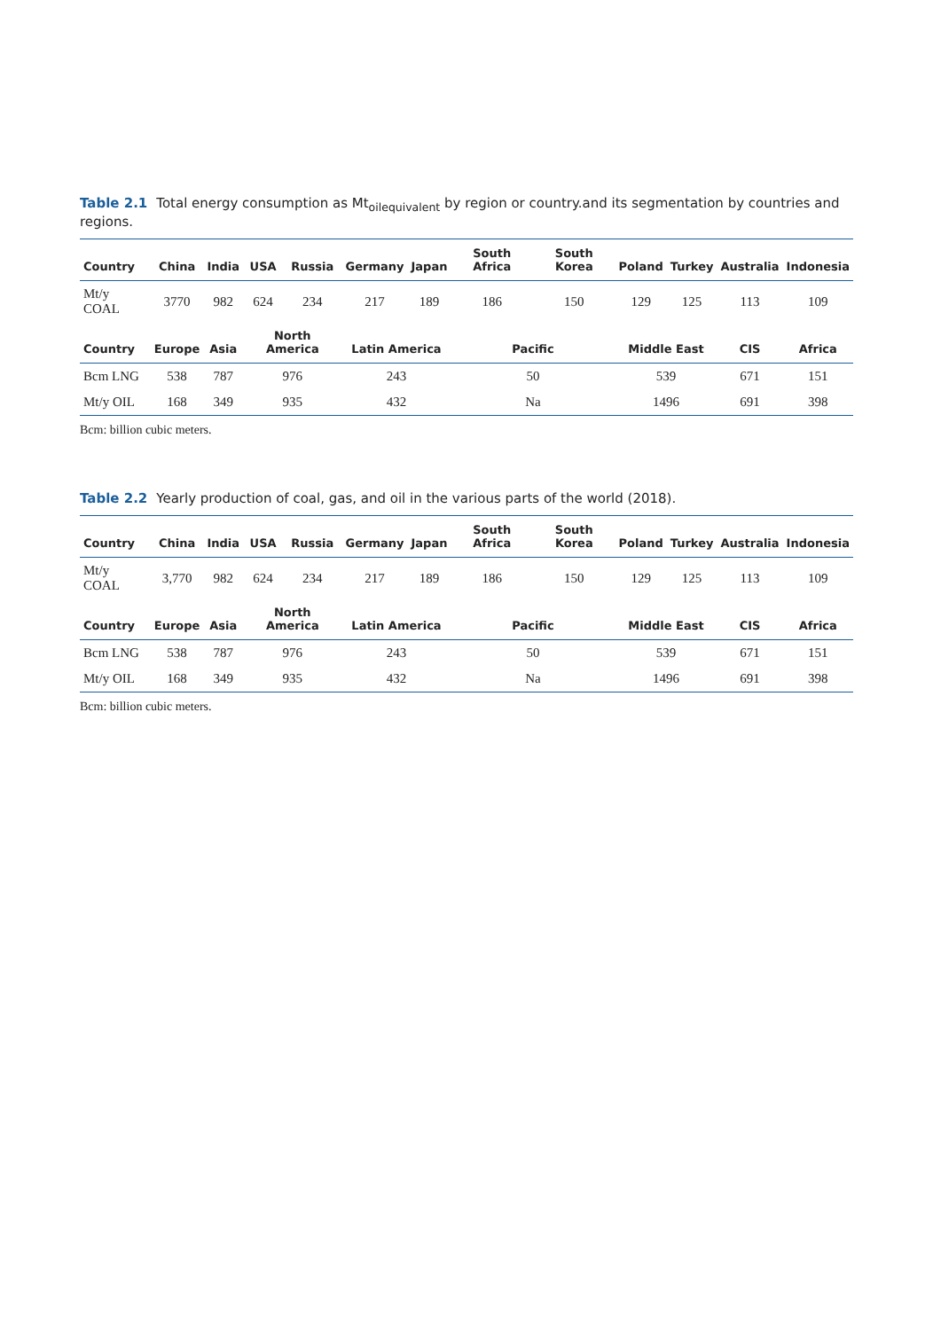Table 2.1 Total energy consumption as Mt<sub>oilequivalent</sub> by region or country.and its segmentation by countries and regions.
| Country | China | India | USA | Russia | Germany | Japan | South Africa | South Korea | Poland | Turkey | Australia | Indonesia |
| --- | --- | --- | --- | --- | --- | --- | --- | --- | --- | --- | --- | --- |
| Mt/y COAL | 3770 | 982 | 624 | 234 | 217 | 189 | 186 | 150 | 129 | 125 | 113 | 109 |
| Country | Europe | Asia | North America | | Latin America | | Pacific | | Middle East | | CIS | Africa |
| Bcm LNG | 538 | 787 | 976 | | 243 | | 50 | | 539 | | 671 | 151 |
| Mt/y OIL | 168 | 349 | 935 | | 432 | | Na | | 1496 | | 691 | 398 |
Bcm: billion cubic meters.
Table 2.2 Yearly production of coal, gas, and oil in the various parts of the world (2018).
| Country | China | India | USA | Russia | Germany | Japan | South Africa | South Korea | Poland | Turkey | Australia | Indonesia |
| --- | --- | --- | --- | --- | --- | --- | --- | --- | --- | --- | --- | --- |
| Mt/y COAL | 3,770 | 982 | 624 | 234 | 217 | 189 | 186 | 150 | 129 | 125 | 113 | 109 |
| Country | Europe | Asia | North America | | Latin America | | Pacific | | Middle East | | CIS | Africa |
| Bcm LNG | 538 | 787 | 976 | | 243 | | 50 | | 539 | | 671 | 151 |
| Mt/y OIL | 168 | 349 | 935 | | 432 | | Na | | 1496 | | 691 | 398 |
Bcm: billion cubic meters.